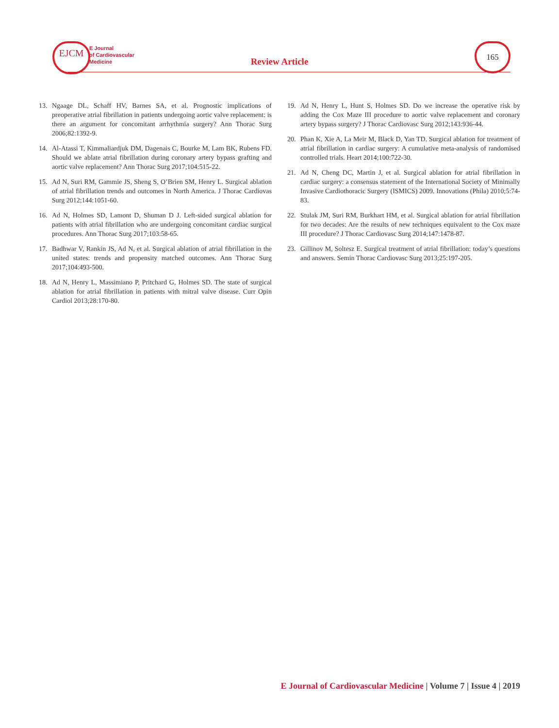EJCM
E Journal
of Cardiovascular
Medicine
Review Article
165
13. Ngaage DL, Schaff HV, Barnes SA, et al. Prognostic implications of preoperative atrial fibrillation in patients undergoing aortic valve replacement: is there an argument for concomitant arrhythmia surgery? Ann Thorac Surg 2006;82:1392-9.
14. Al-Atassi T, Kimmaliardjuk DM, Dagenais C, Bourke M, Lam BK, Rubens FD. Should we ablate atrial fibrillation during coronary artery bypass grafting and aortic valve replacement? Ann Thorac Surg 2017;104:515-22.
15. Ad N, Suri RM, Gammie JS, Sheng S, O’Brien SM, Henry L. Surgical ablation of atrial fibrillation trends and outcomes in North America. J Thorac Cardiovas Surg 2012;144:1051-60.
16. Ad N, Holmes SD, Lamont D, Shuman D J. Left-sided surgical ablation for patients with atrial fibrillation who are undergoing concomitant cardiac surgical procedures. Ann Thorac Surg 2017;103:58-65.
17. Badhwar V, Rankin JS, Ad N, et al. Surgical ablation of atrial fibrillation in the united states: trends and propensity matched outcomes. Ann Thorac Surg 2017;104:493-500.
18. Ad N, Henry L, Massimiano P, Pritchard G, Holmes SD. The state of surgical ablation for atrial fibrillation in patients with mitral valve disease. Curr Opin Cardiol 2013;28:170-80.
19. Ad N, Henry L, Hunt S, Holmes SD. Do we increase the operative risk by adding the Cox Maze III procedure to aortic valve replacement and coronary artery bypass surgery? J Thorac Cardiovasc Surg 2012;143:936-44.
20. Phan K, Xie A, La Meir M, Black D, Yan TD. Surgical ablation for treatment of atrial fibrillation in cardiac surgery: A cumulative meta-analysis of randomised controlled trials. Heart 2014;100:722-30.
21. Ad N, Cheng DC, Martin J, et al. Surgical ablation for atrial fibrillation in cardiac surgery: a consensus statement of the International Society of Minimally Invasive Cardiothoracic Surgery (ISMICS) 2009. Innovations (Phila) 2010;5:74-83.
22. Stulak JM, Suri RM, Burkhart HM, et al. Surgical ablation for atrial fibrillation for two decades: Are the results of new techniques equivalent to the Cox maze III procedure? J Thorac Cardiovasc Surg 2014;147:1478-87.
23. Gillinov M, Soltesz E. Surgical treatment of atrial fibrillation: today’s questions and answers. Semin Thorac Cardiovasc Surg 2013;25:197-205.
E Journal of Cardiovascular Medicine | Volume 7 | Issue 4 | 2019